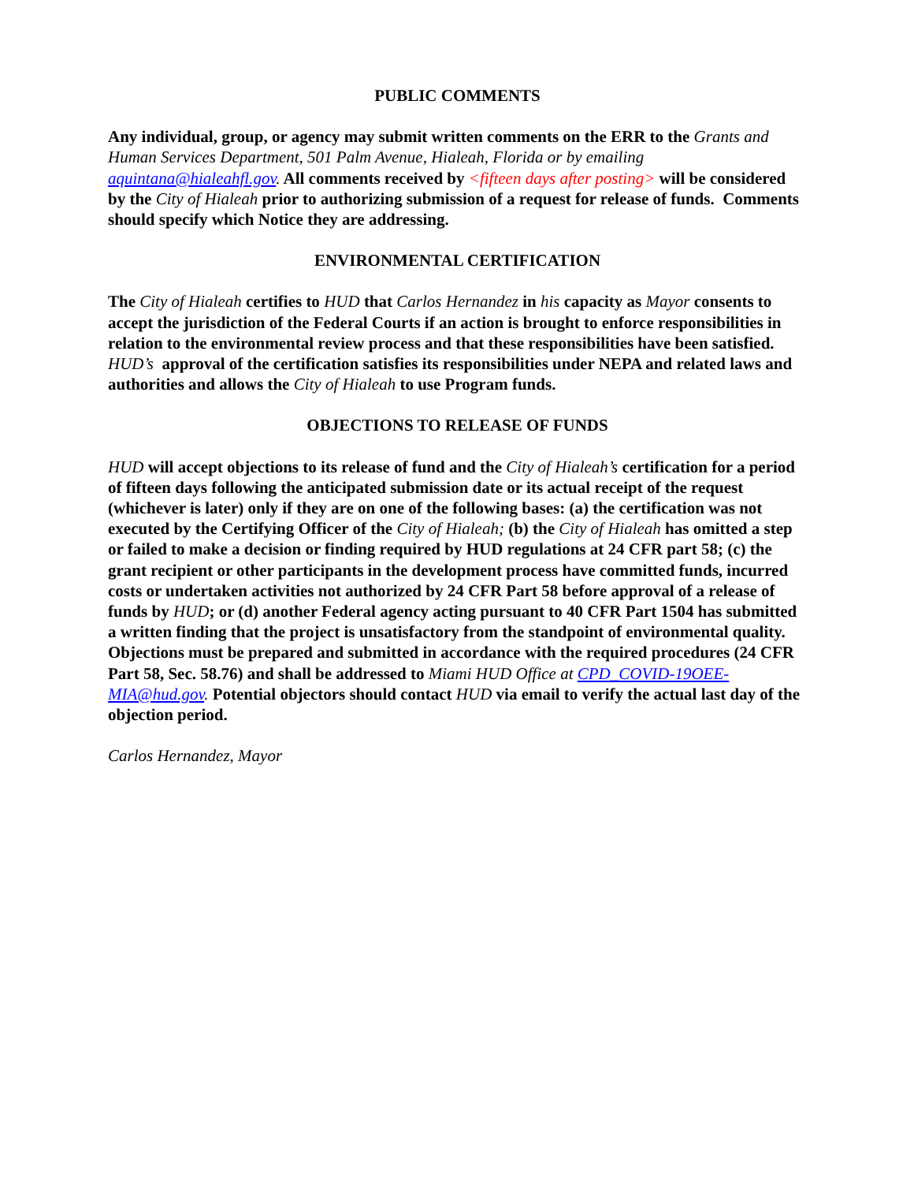PUBLIC COMMENTS
Any individual, group, or agency may submit written comments on the ERR to the Grants and Human Services Department, 501 Palm Avenue, Hialeah, Florida or by emailing aquintana@hialeahfl.gov. All comments received by <fifteen days after posting> will be considered by the City of Hialeah prior to authorizing submission of a request for release of funds. Comments should specify which Notice they are addressing.
ENVIRONMENTAL CERTIFICATION
The City of Hialeah certifies to HUD that Carlos Hernandez in his capacity as Mayor consents to accept the jurisdiction of the Federal Courts if an action is brought to enforce responsibilities in relation to the environmental review process and that these responsibilities have been satisfied. HUD’s approval of the certification satisfies its responsibilities under NEPA and related laws and authorities and allows the City of Hialeah to use Program funds.
OBJECTIONS TO RELEASE OF FUNDS
HUD will accept objections to its release of fund and the City of Hialeah’s certification for a period of fifteen days following the anticipated submission date or its actual receipt of the request (whichever is later) only if they are on one of the following bases: (a) the certification was not executed by the Certifying Officer of the City of Hialeah; (b) the City of Hialeah has omitted a step or failed to make a decision or finding required by HUD regulations at 24 CFR part 58; (c) the grant recipient or other participants in the development process have committed funds, incurred costs or undertaken activities not authorized by 24 CFR Part 58 before approval of a release of funds by HUD; or (d) another Federal agency acting pursuant to 40 CFR Part 1504 has submitted a written finding that the project is unsatisfactory from the standpoint of environmental quality. Objections must be prepared and submitted in accordance with the required procedures (24 CFR Part 58, Sec. 58.76) and shall be addressed to Miami HUD Office at CPD_COVID-19OEE-MIA@hud.gov. Potential objectors should contact HUD via email to verify the actual last day of the objection period.
Carlos Hernandez, Mayor